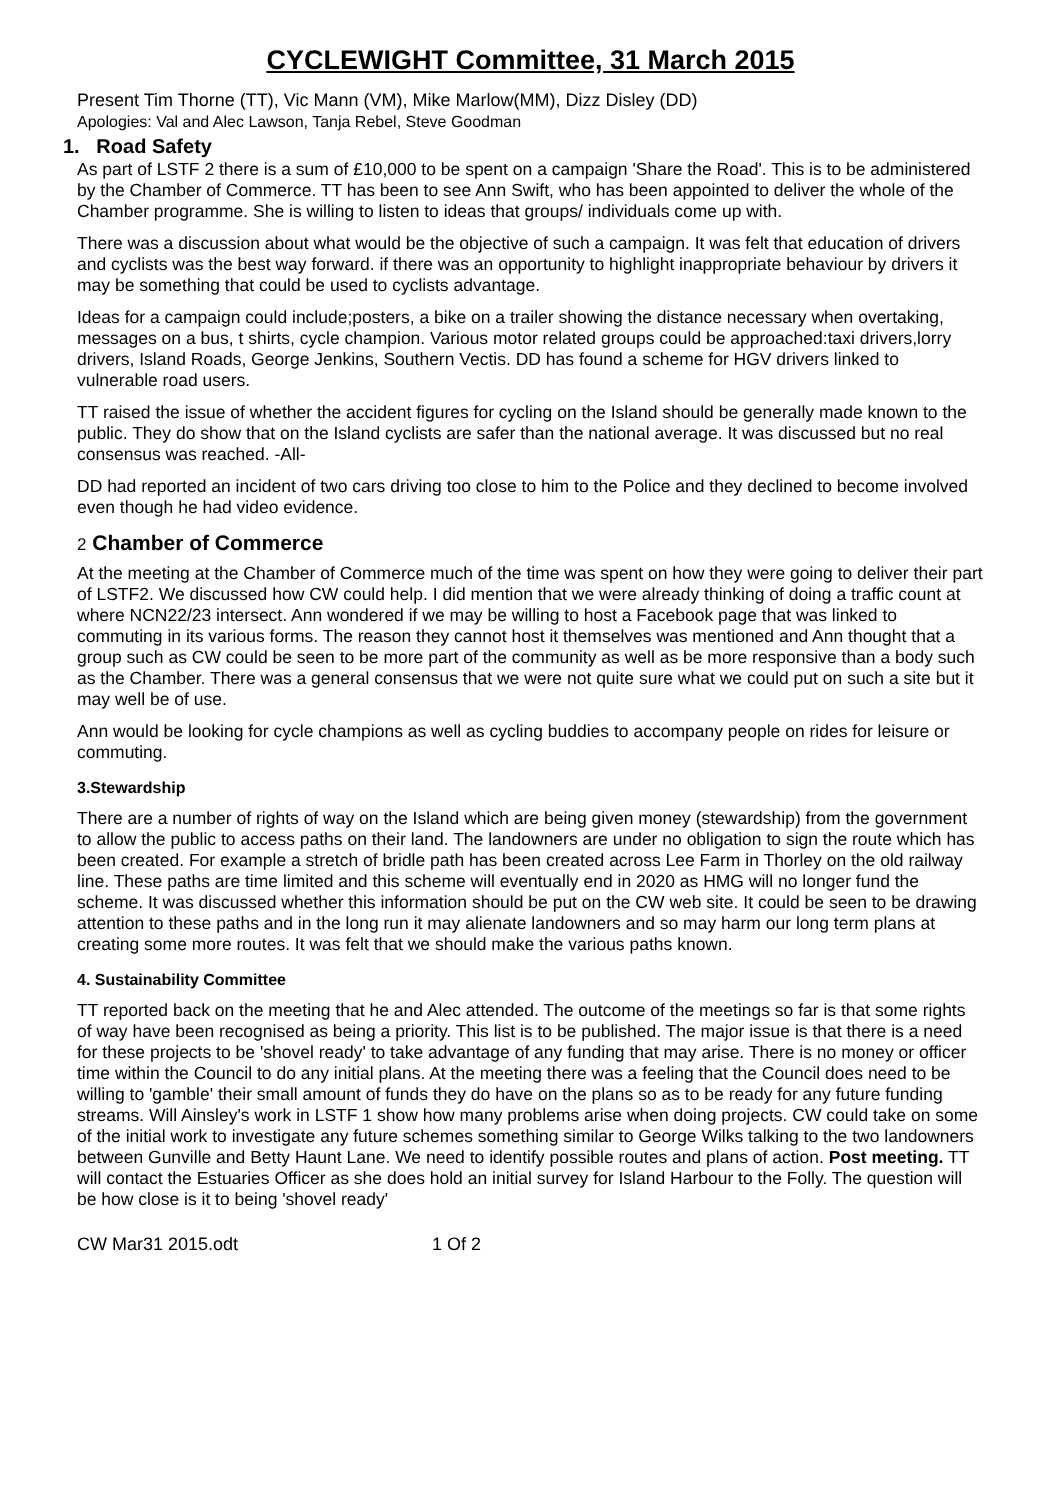CYCLEWIGHT Committee, 31 March 2015
Present Tim Thorne (TT), Vic Mann (VM), Mike Marlow(MM), Dizz Disley (DD)
Apologies: Val and Alec Lawson, Tanja Rebel, Steve Goodman
1. Road Safety
As part of LSTF 2 there is a sum of £10,000 to be spent on a campaign 'Share the Road'. This is to be administered by the Chamber of Commerce. TT has been to see Ann Swift, who has been appointed to deliver the whole of the Chamber programme. She is willing to listen to ideas that groups/ individuals come up with.
There was a discussion about what would be the objective of such a campaign. It was felt that education of drivers and cyclists was the best way forward. if there was an opportunity to highlight inappropriate behaviour by drivers it may be something that could be used to cyclists advantage.
Ideas for a campaign could include;posters, a bike on a trailer showing the distance necessary when overtaking, messages on a bus, t shirts, cycle champion. Various motor related groups could be approached:taxi drivers,lorry drivers, Island Roads, George Jenkins, Southern Vectis. DD has found a scheme for HGV drivers linked to vulnerable road users.
TT raised the issue of whether the accident figures for cycling on the Island should be generally made known to the public. They do show that on the Island cyclists are safer than the national average. It was discussed but no real consensus was reached. -All-
DD had reported an incident of two cars driving too close to him to the Police and they declined to become involved even though he had video evidence.
2 Chamber of Commerce
At the meeting at the Chamber of Commerce much of the time was spent on how they were going to deliver their part of LSTF2. We discussed how CW could help. I did mention that we were already thinking of doing a traffic count at where NCN22/23 intersect. Ann wondered if we may be willing to host a Facebook page that was linked to commuting in its various forms. The reason they cannot host it themselves was mentioned and Ann thought that a group such as CW could be seen to be more part of the community as well as be more responsive than a body such as the Chamber. There was a general consensus that we were not quite sure what we could put on such a site but it may well be of use.
Ann would be looking for cycle champions as well as cycling buddies to accompany people on rides for leisure or commuting.
3.Stewardship
There are a number of rights of way on the Island which are being given money (stewardship) from the government to allow the public to access paths on their land. The landowners are under no obligation to sign the route which has been created. For example a stretch of bridle path has been created across Lee Farm in Thorley on the old railway line. These paths are time limited and this scheme will eventually end in 2020 as HMG will no longer fund the scheme. It was discussed whether this information should be put on the CW web site. It could be seen to be drawing attention to these paths and in the long run it may alienate landowners and so may harm our long term plans at creating some more routes. It was felt that we should make the various paths known.
4. Sustainability Committee
TT reported back on the meeting that he and Alec attended. The outcome of the meetings so far is that some rights of way have been recognised as being a priority. This list is to be published. The major issue is that there is a need for these projects to be 'shovel ready' to take advantage of any funding that may arise. There is no money or officer time within the Council to do any initial plans. At the meeting there was a feeling that the Council does need to be willing to 'gamble' their small amount of funds they do have on the plans so as to be ready for any future funding streams. Will Ainsley's work in LSTF 1 show how many problems arise when doing projects. CW could take on some of the initial work to investigate any future schemes something similar to George Wilks talking to the two landowners between Gunville and Betty Haunt Lane. We need to identify possible routes and plans of action. Post meeting. TT will contact the Estuaries Officer as she does hold an initial survey for Island Harbour to the Folly. The question will be how close is it to being 'shovel ready'
CW Mar31 2015.odt 1 Of 2